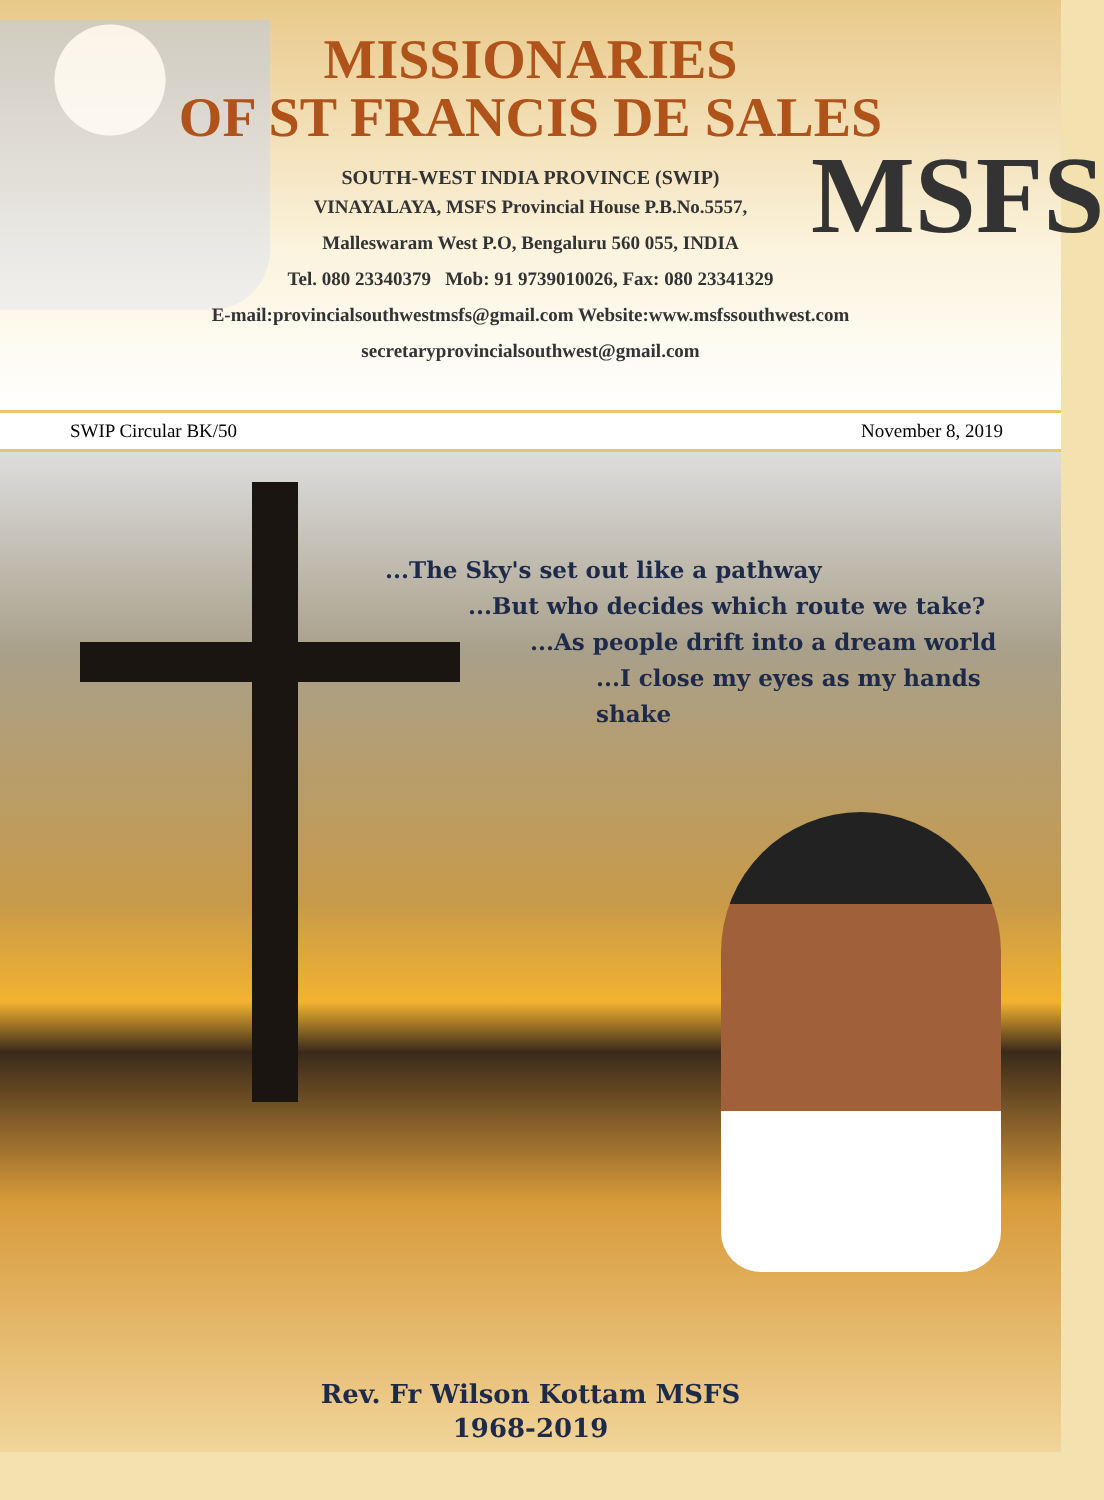MSFS
MISSIONARIES
OF ST FRANCIS DE SALES
SOUTH-WEST INDIA PROVINCE (SWIP)
VINAYALAYA, MSFS Provincial House P.B.No.5557,
Malleswaram West P.O, Bengaluru 560 055, INDIA
Tel. 080 23340379 Mob: 91 9739010026, Fax: 080 23341329
E-mail:provincialsouthwestmsfs@gmail.com Website:www.msfssouthwest.com
secretaryprovincialsouthwest@gmail.com
SWIP Circular BK/50 November 8, 2019
...The Sky's set out like a pathway
...But who decides which route we take?
...As people drift into a dream world
...I close my eyes as my hands shake
Rev. Fr Wilson Kottam MSFS
1968-2019